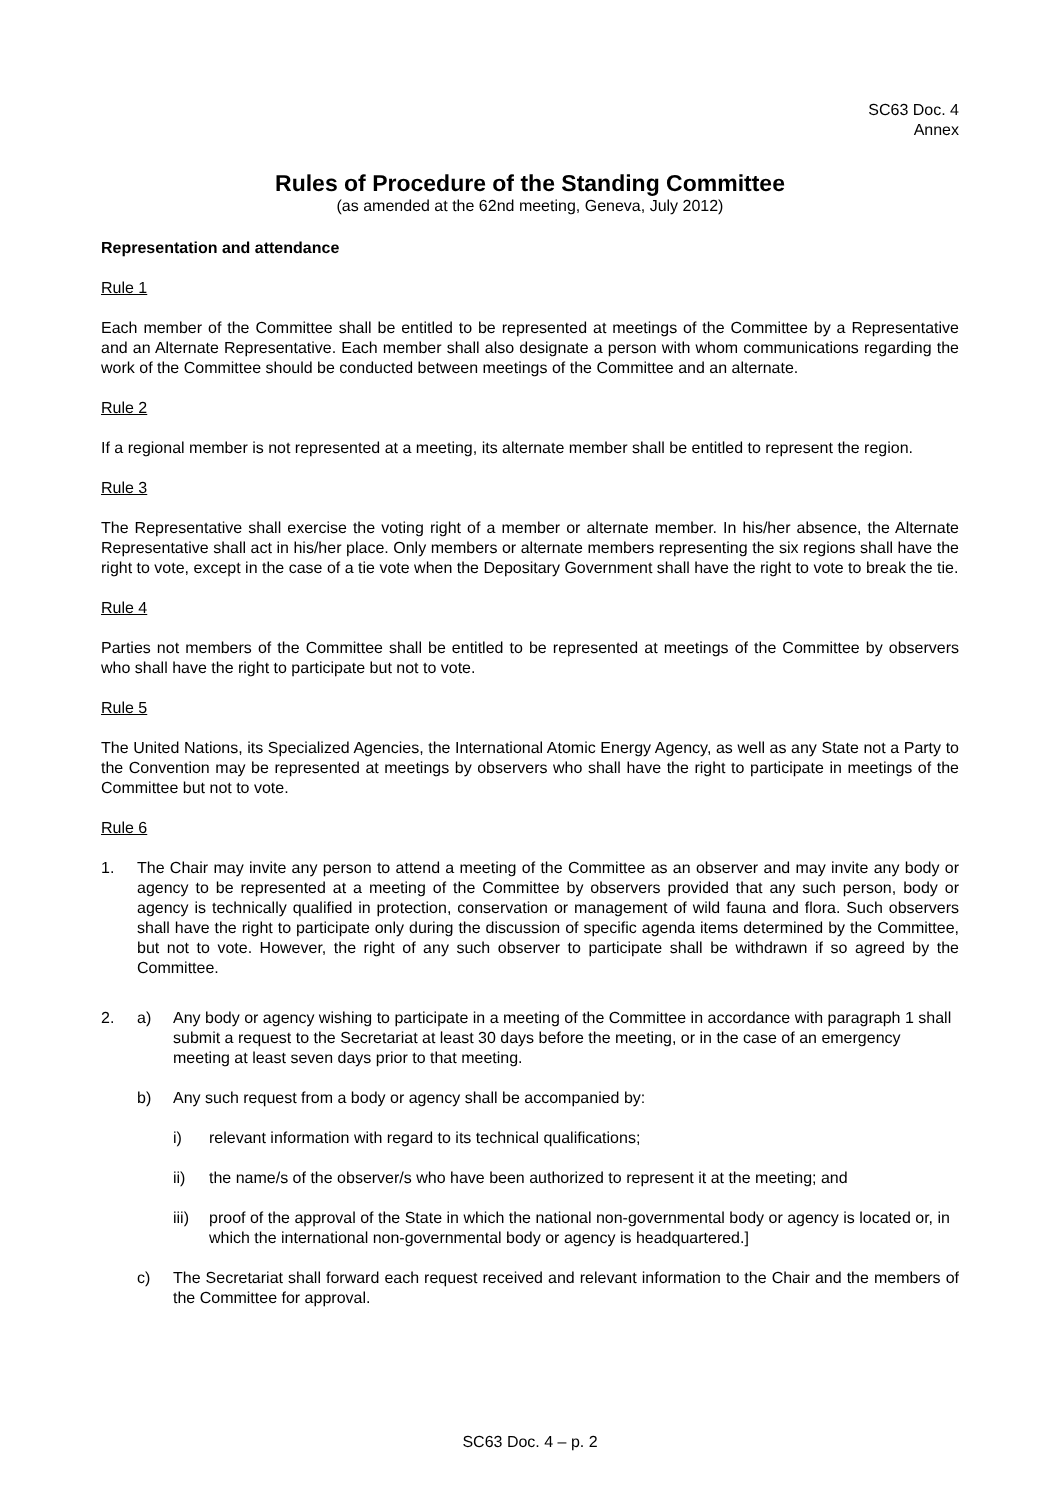SC63 Doc. 4
Annex
Rules of Procedure of the Standing Committee
(as amended at the 62nd meeting, Geneva, July 2012)
Representation and attendance
Rule 1
Each member of the Committee shall be entitled to be represented at meetings of the Committee by a Representative and an Alternate Representative. Each member shall also designate a person with whom communications regarding the work of the Committee should be conducted between meetings of the Committee and an alternate.
Rule 2
If a regional member is not represented at a meeting, its alternate member shall be entitled to represent the region.
Rule 3
The Representative shall exercise the voting right of a member or alternate member. In his/her absence, the Alternate Representative shall act in his/her place. Only members or alternate members representing the six regions shall have the right to vote, except in the case of a tie vote when the Depositary Government shall have the right to vote to break the tie.
Rule 4
Parties not members of the Committee shall be entitled to be represented at meetings of the Committee by observers who shall have the right to participate but not to vote.
Rule 5
The United Nations, its Specialized Agencies, the International Atomic Energy Agency, as well as any State not a Party to the Convention may be represented at meetings by observers who shall have the right to participate in meetings of the Committee but not to vote.
Rule 6
1. The Chair may invite any person to attend a meeting of the Committee as an observer and may invite any body or agency to be represented at a meeting of the Committee by observers provided that any such person, body or agency is technically qualified in protection, conservation or management of wild fauna and flora. Such observers shall have the right to participate only during the discussion of specific agenda items determined by the Committee, but not to vote. However, the right of any such observer to participate shall be withdrawn if so agreed by the Committee.
2. a) Any body or agency wishing to participate in a meeting of the Committee in accordance with paragraph 1 shall submit a request to the Secretariat at least 30 days before the meeting, or in the case of an emergency meeting at least seven days prior to that meeting.
b) Any such request from a body or agency shall be accompanied by:
i) relevant information with regard to its technical qualifications;
ii) the name/s of the observer/s who have been authorized to represent it at the meeting; and
iii)
proof of the approval of the State in which the national non-governmental body or agency is located or, in which the international non-governmental body or agency is headquartered.]
c) The Secretariat shall forward each request received and relevant information to the Chair and the members of the Committee for approval.
SC63 Doc. 4 – p. 2